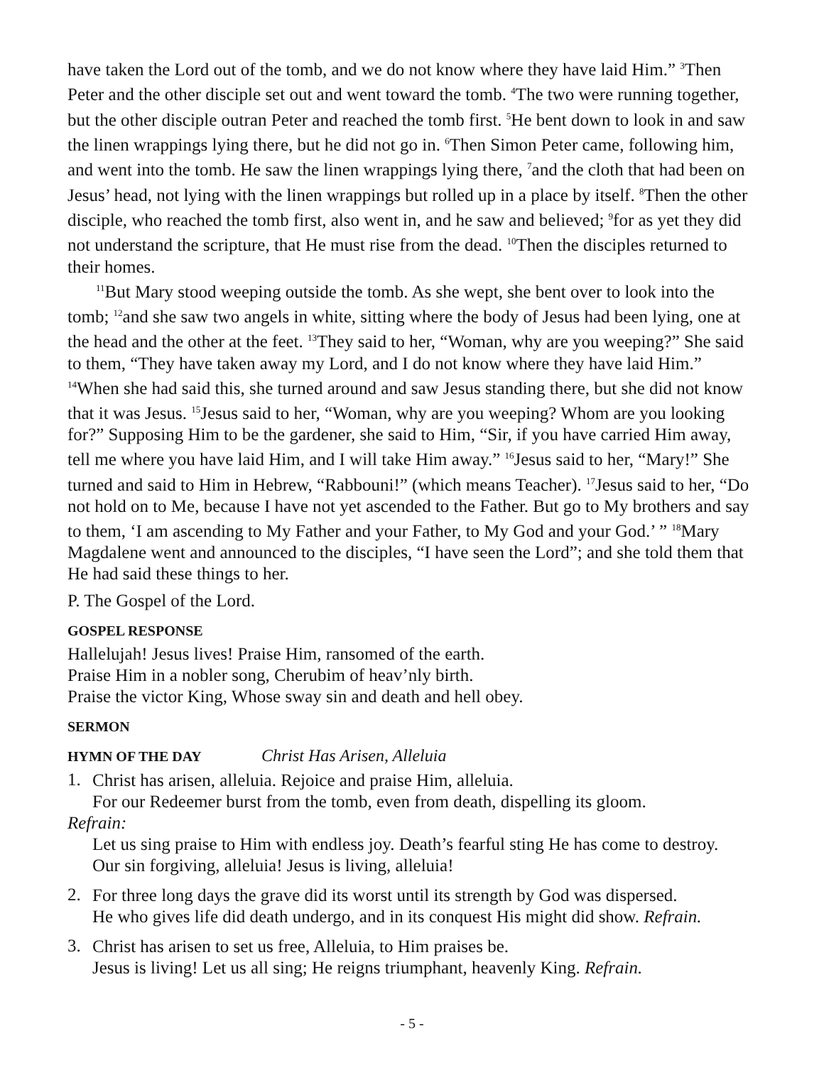have taken the Lord out of the tomb, and we do not know where they have laid Him.” <sup>3</sup>Then Peter and the other disciple set out and went toward the tomb. <sup>4</sup>The two were running together, but the other disciple outran Peter and reached the tomb first. <sup>5</sup>He bent down to look in and saw the linen wrappings lying there, but he did not go in. <sup>6</sup>Then Simon Peter came, following him, and went into the tomb. He saw the linen wrappings lying there, <sup>7</sup>and the cloth that had been on Jesus’ head, not lying with the linen wrappings but rolled up in a place by itself. <sup>8</sup>Then the other disciple, who reached the tomb first, also went in, and he saw and believed; <sup>9</sup>for as yet they did not understand the scripture, that He must rise from the dead. <sup>10</sup>Then the disciples returned to their homes.
<sup>11</sup> But Mary stood weeping outside the tomb. As she wept, she bent over to look into the tomb; <sup>12</sup>and she saw two angels in white, sitting where the body of Jesus had been lying, one at the head and the other at the feet. <sup>13</sup>They said to her, “Woman, why are you weeping?” She said to them, “They have taken away my Lord, and I do not know where they have laid Him.” <sup>14</sup>When she had said this, she turned around and saw Jesus standing there, but she did not know that it was Jesus. <sup>15</sup>Jesus said to her, “Woman, why are you weeping? Whom are you looking for?” Supposing Him to be the gardener, she said to Him, “Sir, if you have carried Him away, tell me where you have laid Him, and I will take Him away.” <sup>16</sup>Jesus said to her, “Mary!” She turned and said to Him in Hebrew, “Rabbouni!” (which means Teacher). <sup>17</sup>Jesus said to her, “Do not hold on to Me, because I have not yet ascended to the Father. But go to My brothers and say to them, ‘I am ascending to My Father and your Father, to My God and your God.’ ” <sup>18</sup>Mary Magdalene went and announced to the disciples, “I have seen the Lord”; and she told them that He had said these things to her.
P. The Gospel of the Lord.
GOSPEL RESPONSE
Hallelujah! Jesus lives! Praise Him, ransomed of the earth.
Praise Him in a nobler song, Cherubim of heav’nly birth.
Praise the victor King, Whose sway sin and death and hell obey.
SERMON
HYMN OF THE DAY Christ Has Arisen, Alleluia
1.
Christ has arisen, alleluia. Rejoice and praise Him, alleluia.
For our Redeemer burst from the tomb, even from death, dispelling its gloom.
Refrain:
Let us sing praise to Him with endless joy. Death’s fearful sting He has come to destroy.
Our sin forgiving, alleluia! Jesus is living, alleluia!
2.
For three long days the grave did its worst until its strength by God was dispersed.
He who gives life did death undergo, and in its conquest His might did show. Refrain.
3.
Christ has arisen to set us free, Alleluia, to Him praises be.
Jesus is living! Let us all sing; He reigns triumphant, heavenly King. Refrain.
- 5 -